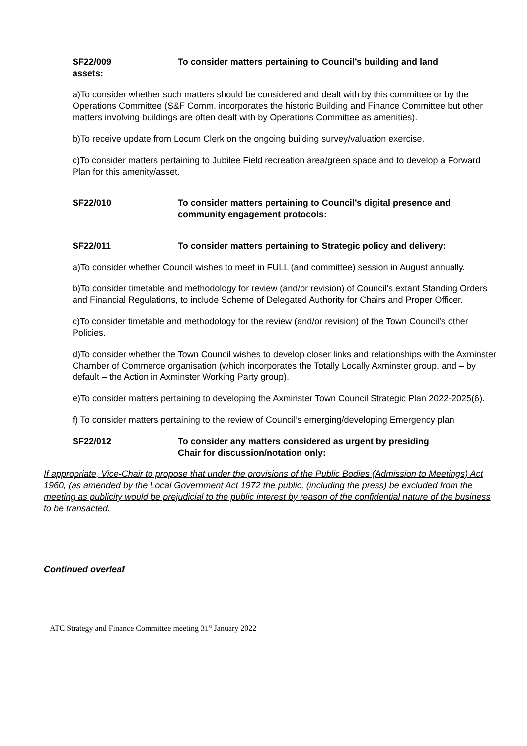SF22/009 To consider matters pertaining to Council’s building and land
assets:
a)To consider whether such matters should be considered and dealt with by this committee or by the Operations Committee (S&F Comm. incorporates the historic Building and Finance Committee but other matters involving buildings are often dealt with by Operations Committee as amenities).
b)To receive update from Locum Clerk on the ongoing building survey/valuation exercise.
c)To consider matters pertaining to Jubilee Field recreation area/green space and to develop a Forward Plan for this amenity/asset.
SF22/010 To consider matters pertaining to Council’s digital presence and community engagement protocols:
SF22/011 To consider matters pertaining to Strategic policy and delivery:
a)To consider whether Council wishes to meet in FULL (and committee) session in August annually.
b)To consider timetable and methodology for review (and/or revision) of Council’s extant Standing Orders and Financial Regulations, to include Scheme of Delegated Authority for Chairs and Proper Officer.
c)To consider timetable and methodology for the review (and/or revision) of the Town Council’s other Policies.
d)To consider whether the Town Council wishes to develop closer links and relationships with the Axminster Chamber of Commerce organisation (which incorporates the Totally Locally Axminster group, and – by default – the Action in Axminster Working Party group).
e)To consider matters pertaining to developing the Axminster Town Council Strategic Plan 2022-2025(6).
f) To consider matters pertaining to the review of Council’s emerging/developing Emergency plan
SF22/012 To consider any matters considered as urgent by presiding
Chair for discussion/notation only:
If appropriate, Vice-Chair to propose that under the provisions of the Public Bodies (Admission to Meetings) Act 1960, (as amended by the Local Government Act 1972 the public, (including the press) be excluded from the meeting as publicity would be prejudicial to the public interest by reason of the confidential nature of the business to be transacted.
Continued overleaf
ATC Strategy and Finance Committee meeting 31<sup>st</sup> January 2022